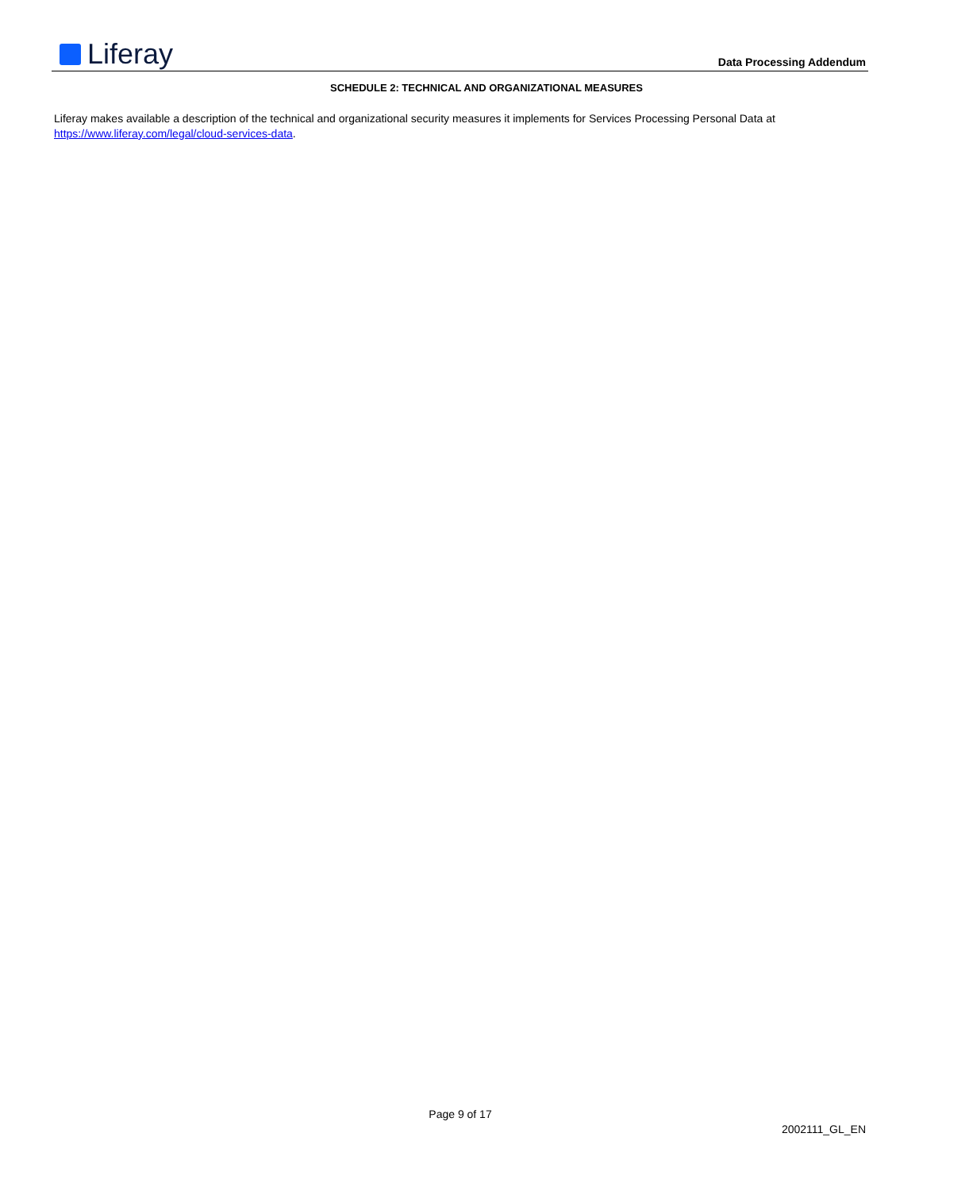Liferay
Data Processing Addendum
SCHEDULE 2: TECHNICAL AND ORGANIZATIONAL MEASURES
Liferay makes available a description of the technical and organizational security measures it implements for Services Processing Personal Data at https://www.liferay.com/legal/cloud-services-data.
Page 9 of 17
2002111_GL_EN